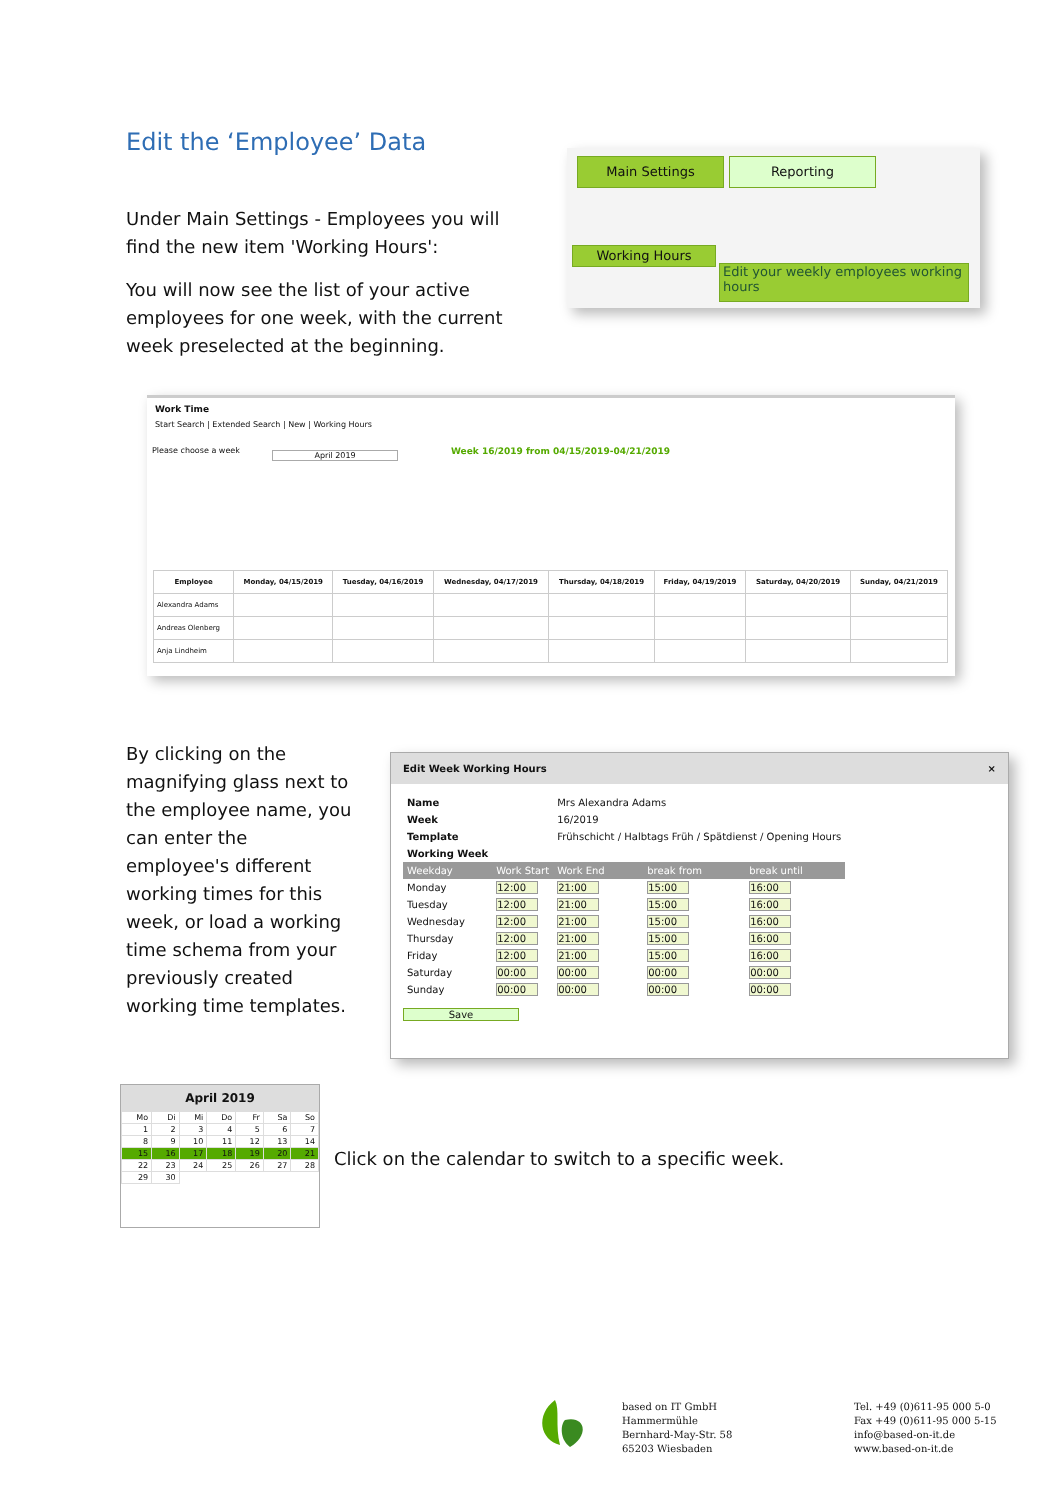Edit the ‘Employee’ Data
Under Main Settings - Employees you will find the new item 'Working Hours':
You will now see the list of your active employees for one week, with the current week preselected at the beginning.
Main Settings Reporting
Working Hours
Edit your weekly employees working hours
Work Time
Start Search | Extended Search | New | Working Hours
Please choose a week April 2019
Week 16/2019 from 04/15/2019-04/21/2019
| Employee | Monday, 04/15/2019 | Tuesday, 04/16/2019 | Wednesday, 04/17/2019 | Thursday, 04/18/2019 | Friday, 04/19/2019 | Saturday, 04/20/2019 | Sunday, 04/21/2019 |
| --- | --- | --- | --- | --- | --- | --- | --- |
| Alexandra Adams | | | | | | | |
| Andreas Olenberg | | | | | | | |
| Anja Lindheim | | | | | | | |
By clicking on the magnifying glass next to the employee name, you can enter the employee's different working times for this week, or load a working time schema from your previously created working time templates.
Edit Week Working Hours ×
| Name | | Mrs Alexandra Adams | | |
| Week | | 16/2019 | | |
| Template | | Frühschicht / Halbtags Früh / Spätdienst / Opening Hours | | |
| Working Week | | | | |
| Weekday | Work Start | Work End | break from | break until |
| Monday | 12:00 | 21:00 | 15:00 | 16:00 |
| Tuesday | 12:00 | 21:00 | 15:00 | 16:00 |
| Wednesday | 12:00 | 21:00 | 15:00 | 16:00 |
| Thursday | 12:00 | 21:00 | 15:00 | 16:00 |
| Friday | 12:00 | 21:00 | 15:00 | 16:00 |
| Saturday | 00:00 | 00:00 | 00:00 | 00:00 |
| Sunday | 00:00 | 00:00 | 00:00 | 00:00 |
Save
April 2019
| Mo | Di | Mi | Do | Fr | Sa | So |
| 1 | 2 | 3 | 4 | 5 | 6 | 7 |
| 8 | 9 | 10 | 11 | 12 | 13 | 14 |
| 15 | 16 | 17 | 18 | 19 | 20 | 21 |
| 22 | 23 | 24 | 25 | 26 | 27 | 28 |
| 29 | 30 | | | | | |
Click on the calendar to switch to a specific week.
based on IT GmbH
Hammermühle
Bernhard-May-Str. 58
65203 Wiesbaden
Tel. +49 (0)611-95 000 5-0
Fax +49 (0)611-95 000 5-15
info@based-on-it.de
www.based-on-it.de